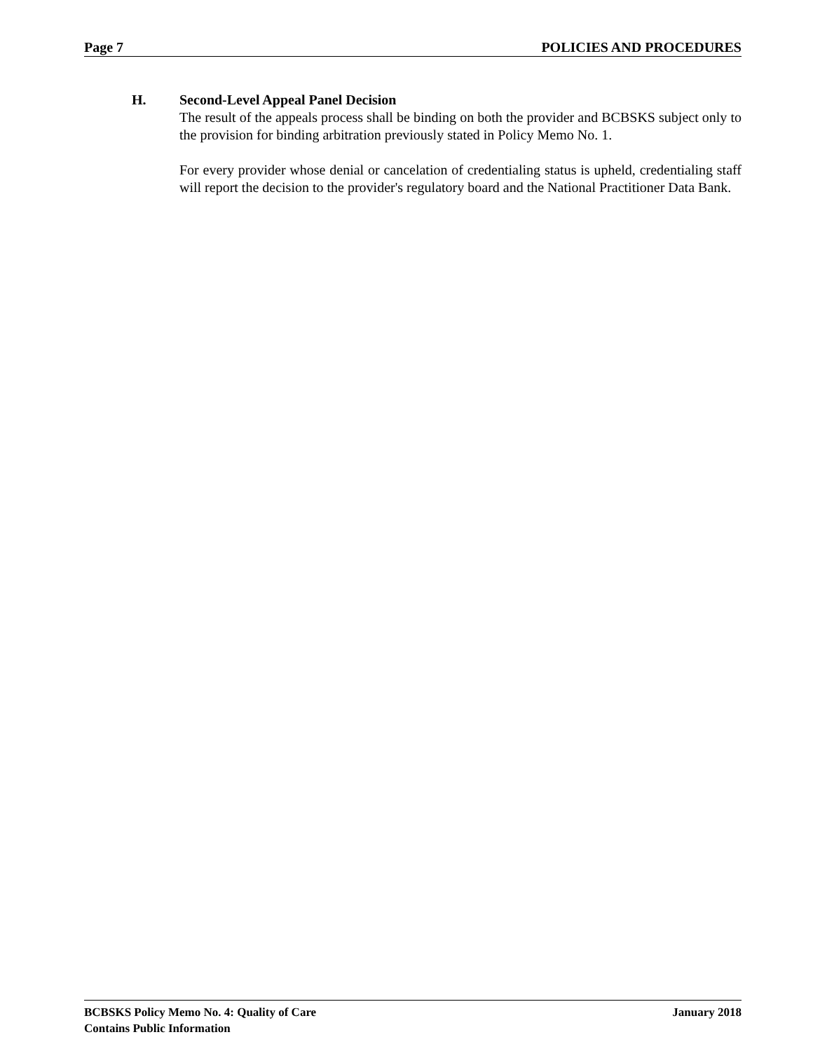Page 7 POLICIES AND PROCEDURES
H. Second-Level Appeal Panel Decision
The result of the appeals process shall be binding on both the provider and BCBSKS subject only to the provision for binding arbitration previously stated in Policy Memo No. 1.
For every provider whose denial or cancelation of credentialing status is upheld, credentialing staff will report the decision to the provider's regulatory board and the National Practitioner Data Bank.
BCBSKS Policy Memo No. 4: Quality of Care January 2018
Contains Public Information